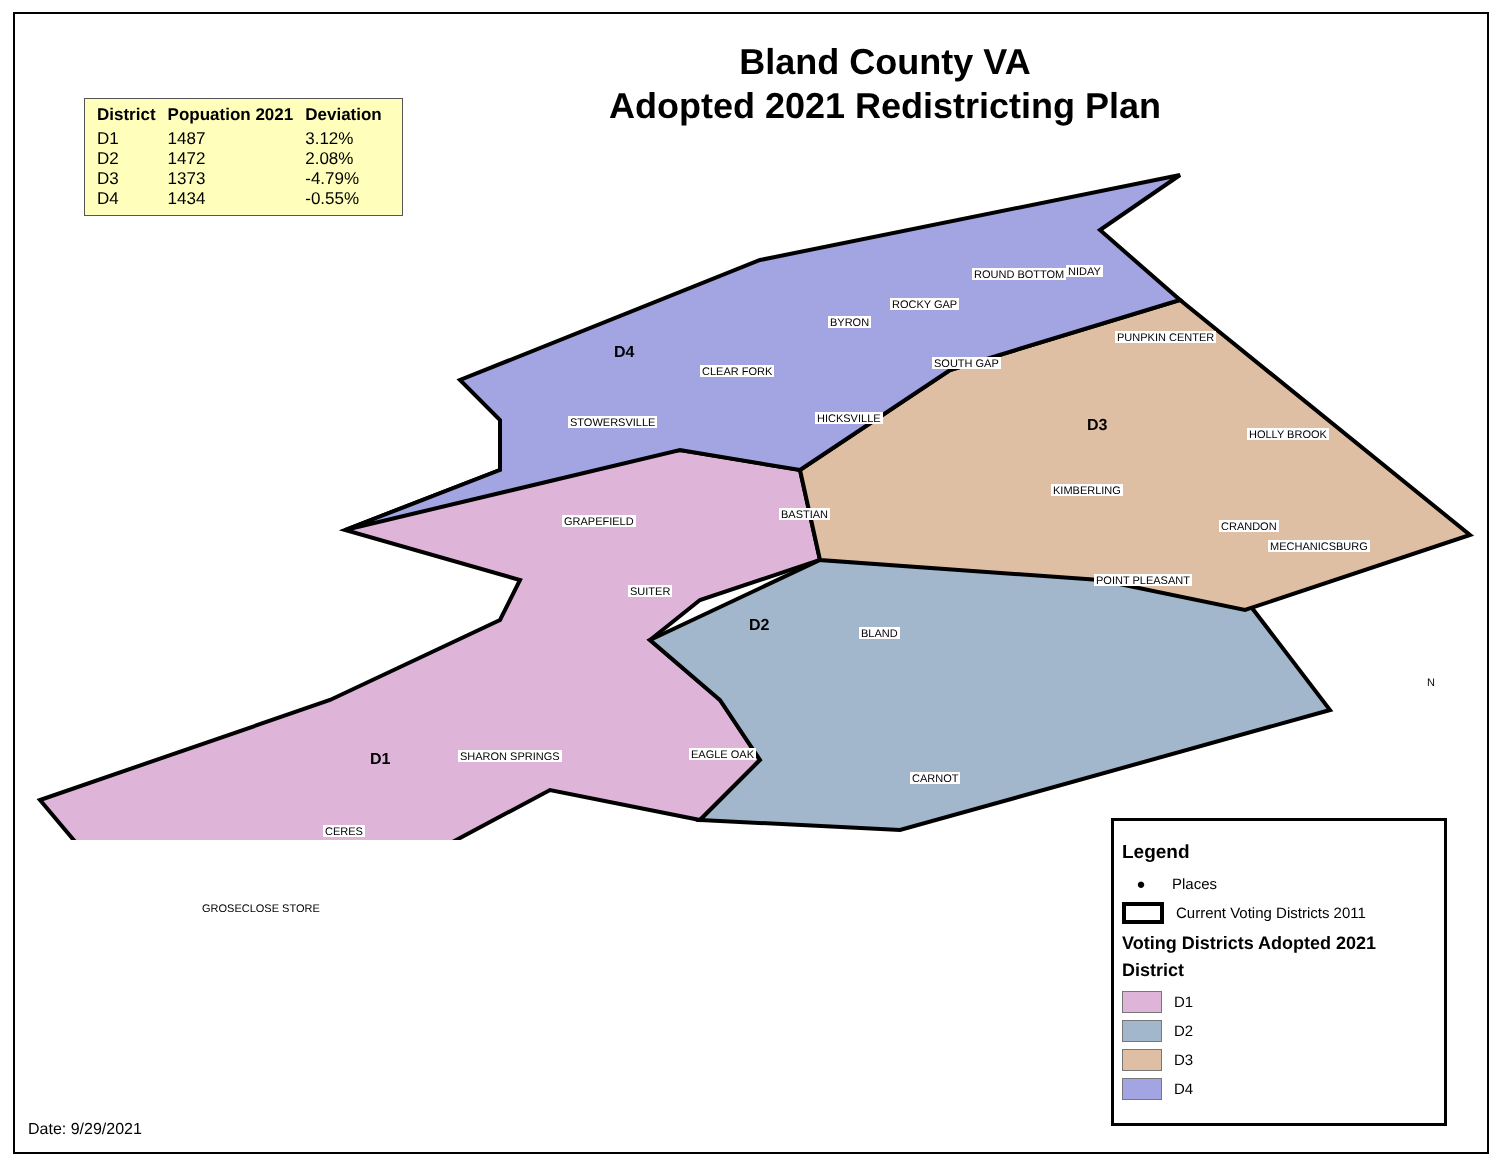Bland County VA
Adopted 2021 Redistricting Plan
| District | Popuation 2021 | Deviation |
| --- | --- | --- |
| D1 | 1487 | 3.12% |
| D2 | 1472 | 2.08% |
| D3 | 1373 | -4.79% |
| D4 | 1434 | -0.55% |
D4
D3
D2
D1
ROUND BOTTOM NIDAY
ROCKY GAP
BYRON
PUNPKIN CENTER
SOUTH GAP
CLEAR FORK
STOWERSVILLE HICKSVILLE
HOLLY BROOK
KIMBERLING
BASTIAN
GRAPEFIELD CRANDON
MECHANICSBURG
POINT PLEASANT
SUITER
BLAND
EAGLE OAK
SHARON SPRINGS
CARNOT
CERES
GROSECLOSE STORE
Legend
● Places
Current Voting Districts 2011
Voting Districts Adopted 2021
District
D1
D2
D3
D4
N
Date: 9/29/2021